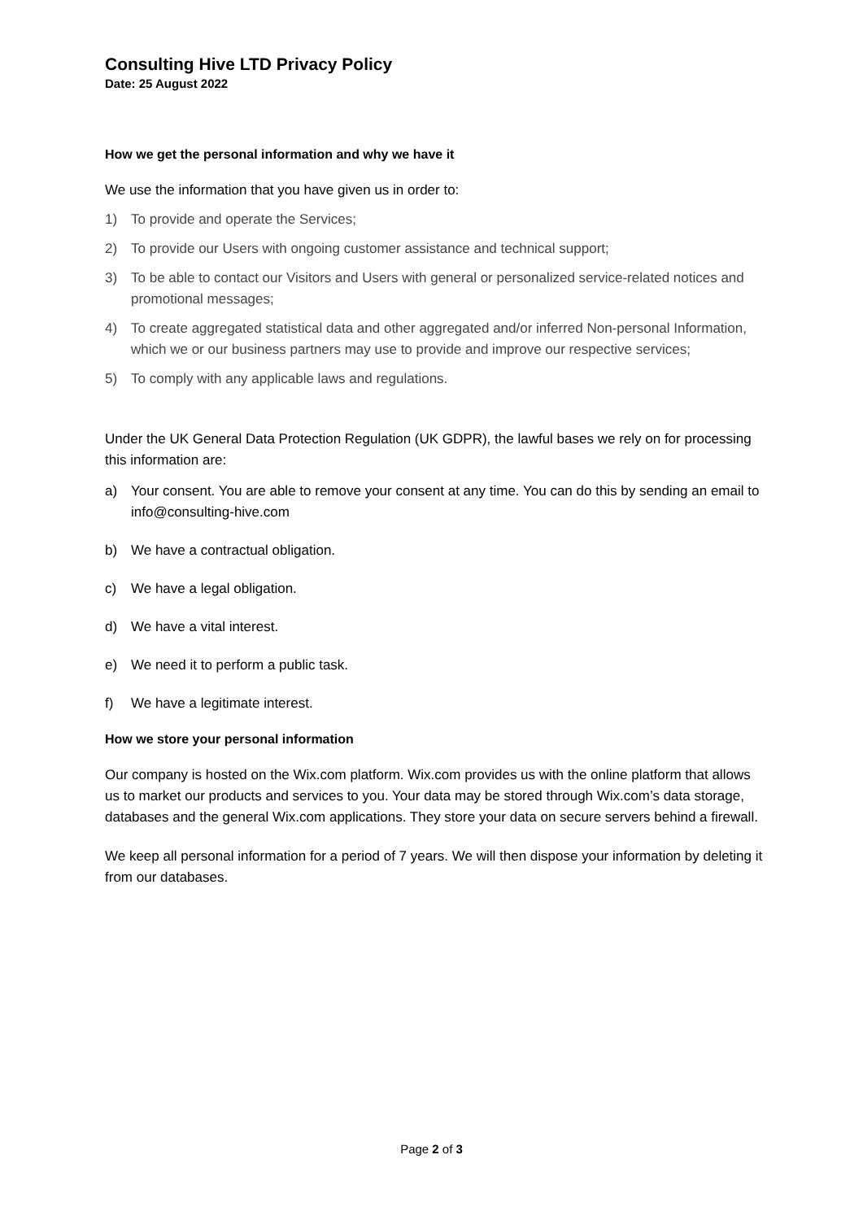Consulting Hive LTD Privacy Policy
Date: 25 August 2022
How we get the personal information and why we have it
We use the information that you have given us in order to:
1) To provide and operate the Services;
2) To provide our Users with ongoing customer assistance and technical support;
3) To be able to contact our Visitors and Users with general or personalized service-related notices and promotional messages;
4) To create aggregated statistical data and other aggregated and/or inferred Non-personal Information, which we or our business partners may use to provide and improve our respective services;
5) To comply with any applicable laws and regulations.
Under the UK General Data Protection Regulation (UK GDPR), the lawful bases we rely on for processing this information are:
a) Your consent. You are able to remove your consent at any time. You can do this by sending an email to info@consulting-hive.com
b) We have a contractual obligation.
c) We have a legal obligation.
d) We have a vital interest.
e) We need it to perform a public task.
f) We have a legitimate interest.
How we store your personal information
Our company is hosted on the Wix.com platform. Wix.com provides us with the online platform that allows us to market our products and services to you. Your data may be stored through Wix.com’s data storage, databases and the general Wix.com applications. They store your data on secure servers behind a firewall.
We keep all personal information for a period of 7 years. We will then dispose your information by deleting it from our databases.
Page 2 of 3